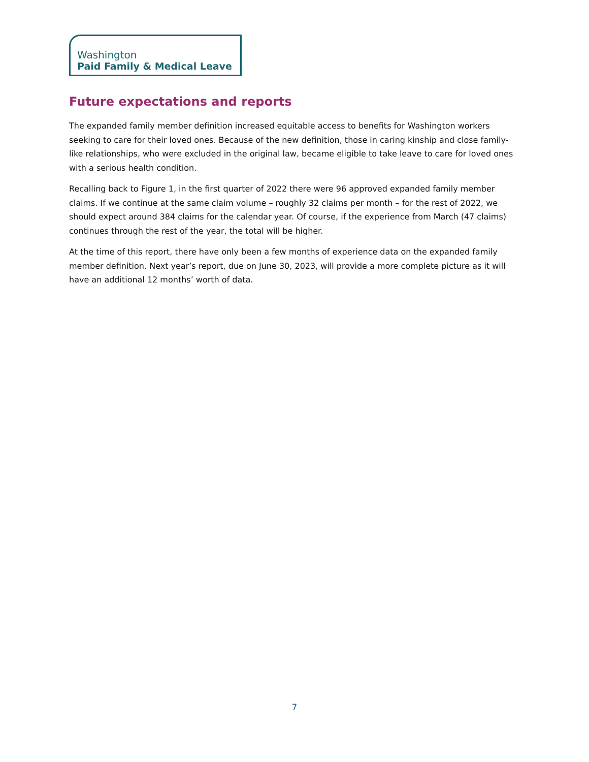Washington
Paid Family & Medical Leave
Future expectations and reports
The expanded family member definition increased equitable access to benefits for Washington workers seeking to care for their loved ones. Because of the new definition, those in caring kinship and close family-like relationships, who were excluded in the original law, became eligible to take leave to care for loved ones with a serious health condition.
Recalling back to Figure 1, in the first quarter of 2022 there were 96 approved expanded family member claims. If we continue at the same claim volume – roughly 32 claims per month – for the rest of 2022, we should expect around 384 claims for the calendar year. Of course, if the experience from March (47 claims) continues through the rest of the year, the total will be higher.
At the time of this report, there have only been a few months of experience data on the expanded family member definition. Next year’s report, due on June 30, 2023, will provide a more complete picture as it will have an additional 12 months’ worth of data.
7